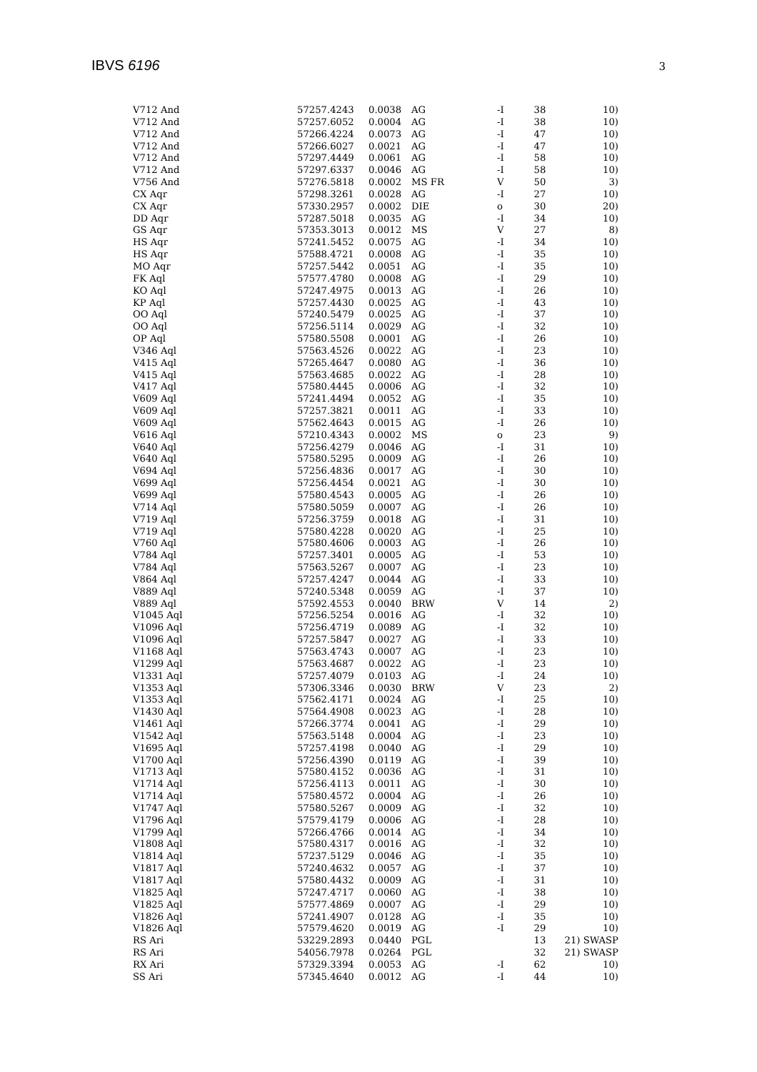IBVS 6196 3
| V712 And | 57257.4243 | 0.0038 | AG | -I | 38 | 10) |
| V712 And | 57257.6052 | 0.0004 | AG | -I | 38 | 10) |
| V712 And | 57266.4224 | 0.0073 | AG | -I | 47 | 10) |
| V712 And | 57266.6027 | 0.0021 | AG | -I | 47 | 10) |
| V712 And | 57297.4449 | 0.0061 | AG | -I | 58 | 10) |
| V712 And | 57297.6337 | 0.0046 | AG | -I | 58 | 10) |
| V756 And | 57276.5818 | 0.0002 | MS FR | V | 50 | 3) |
| CX Aqr | 57298.3261 | 0.0028 | AG | -I | 27 | 10) |
| CX Aqr | 57330.2957 | 0.0002 | DIE | o | 30 | 20) |
| DD Aqr | 57287.5018 | 0.0035 | AG | -I | 34 | 10) |
| GS Aqr | 57353.3013 | 0.0012 | MS | V | 27 | 8) |
| HS Aqr | 57241.5452 | 0.0075 | AG | -I | 34 | 10) |
| HS Aqr | 57588.4721 | 0.0008 | AG | -I | 35 | 10) |
| MO Aqr | 57257.5442 | 0.0051 | AG | -I | 35 | 10) |
| FK Aql | 57577.4780 | 0.0008 | AG | -I | 29 | 10) |
| KO Aql | 57247.4975 | 0.0013 | AG | -I | 26 | 10) |
| KP Aql | 57257.4430 | 0.0025 | AG | -I | 43 | 10) |
| OO Aql | 57240.5479 | 0.0025 | AG | -I | 37 | 10) |
| OO Aql | 57256.5114 | 0.0029 | AG | -I | 32 | 10) |
| OP Aql | 57580.5508 | 0.0001 | AG | -I | 26 | 10) |
| V346 Aql | 57563.4526 | 0.0022 | AG | -I | 23 | 10) |
| V415 Aql | 57265.4647 | 0.0080 | AG | -I | 36 | 10) |
| V415 Aql | 57563.4685 | 0.0022 | AG | -I | 28 | 10) |
| V417 Aql | 57580.4445 | 0.0006 | AG | -I | 32 | 10) |
| V609 Aql | 57241.4494 | 0.0052 | AG | -I | 35 | 10) |
| V609 Aql | 57257.3821 | 0.0011 | AG | -I | 33 | 10) |
| V609 Aql | 57562.4643 | 0.0015 | AG | -I | 26 | 10) |
| V616 Aql | 57210.4343 | 0.0002 | MS | o | 23 | 9) |
| V640 Aql | 57256.4279 | 0.0046 | AG | -I | 31 | 10) |
| V640 Aql | 57580.5295 | 0.0009 | AG | -I | 26 | 10) |
| V694 Aql | 57256.4836 | 0.0017 | AG | -I | 30 | 10) |
| V699 Aql | 57256.4454 | 0.0021 | AG | -I | 30 | 10) |
| V699 Aql | 57580.4543 | 0.0005 | AG | -I | 26 | 10) |
| V714 Aql | 57580.5059 | 0.0007 | AG | -I | 26 | 10) |
| V719 Aql | 57256.3759 | 0.0018 | AG | -I | 31 | 10) |
| V719 Aql | 57580.4228 | 0.0020 | AG | -I | 25 | 10) |
| V760 Aql | 57580.4606 | 0.0003 | AG | -I | 26 | 10) |
| V784 Aql | 57257.3401 | 0.0005 | AG | -I | 53 | 10) |
| V784 Aql | 57563.5267 | 0.0007 | AG | -I | 23 | 10) |
| V864 Aql | 57257.4247 | 0.0044 | AG | -I | 33 | 10) |
| V889 Aql | 57240.5348 | 0.0059 | AG | -I | 37 | 10) |
| V889 Aql | 57592.4553 | 0.0040 | BRW | V | 14 | 2) |
| V1045 Aql | 57256.5254 | 0.0016 | AG | -I | 32 | 10) |
| V1096 Aql | 57256.4719 | 0.0089 | AG | -I | 32 | 10) |
| V1096 Aql | 57257.5847 | 0.0027 | AG | -I | 33 | 10) |
| V1168 Aql | 57563.4743 | 0.0007 | AG | -I | 23 | 10) |
| V1299 Aql | 57563.4687 | 0.0022 | AG | -I | 23 | 10) |
| V1331 Aql | 57257.4079 | 0.0103 | AG | -I | 24 | 10) |
| V1353 Aql | 57306.3346 | 0.0030 | BRW | V | 23 | 2) |
| V1353 Aql | 57562.4171 | 0.0024 | AG | -I | 25 | 10) |
| V1430 Aql | 57564.4908 | 0.0023 | AG | -I | 28 | 10) |
| V1461 Aql | 57266.3774 | 0.0041 | AG | -I | 29 | 10) |
| V1542 Aql | 57563.5148 | 0.0004 | AG | -I | 23 | 10) |
| V1695 Aql | 57257.4198 | 0.0040 | AG | -I | 29 | 10) |
| V1700 Aql | 57256.4390 | 0.0119 | AG | -I | 39 | 10) |
| V1713 Aql | 57580.4152 | 0.0036 | AG | -I | 31 | 10) |
| V1714 Aql | 57256.4113 | 0.0011 | AG | -I | 30 | 10) |
| V1714 Aql | 57580.4572 | 0.0004 | AG | -I | 26 | 10) |
| V1747 Aql | 57580.5267 | 0.0009 | AG | -I | 32 | 10) |
| V1796 Aql | 57579.4179 | 0.0006 | AG | -I | 28 | 10) |
| V1799 Aql | 57266.4766 | 0.0014 | AG | -I | 34 | 10) |
| V1808 Aql | 57580.4317 | 0.0016 | AG | -I | 32 | 10) |
| V1814 Aql | 57237.5129 | 0.0046 | AG | -I | 35 | 10) |
| V1817 Aql | 57240.4632 | 0.0057 | AG | -I | 37 | 10) |
| V1817 Aql | 57580.4432 | 0.0009 | AG | -I | 31 | 10) |
| V1825 Aql | 57247.4717 | 0.0060 | AG | -I | 38 | 10) |
| V1825 Aql | 57577.4869 | 0.0007 | AG | -I | 29 | 10) |
| V1826 Aql | 57241.4907 | 0.0128 | AG | -I | 35 | 10) |
| V1826 Aql | 57579.4620 | 0.0019 | AG | -I | 29 | 10) |
| RS Ari | 53229.2893 | 0.0440 | PGL | | 13 | 21) SWASP |
| RS Ari | 54056.7978 | 0.0264 | PGL | | 32 | 21) SWASP |
| RX Ari | 57329.3394 | 0.0053 | AG | -I | 62 | 10) |
| SS Ari | 57345.4640 | 0.0012 | AG | -I | 44 | 10) |